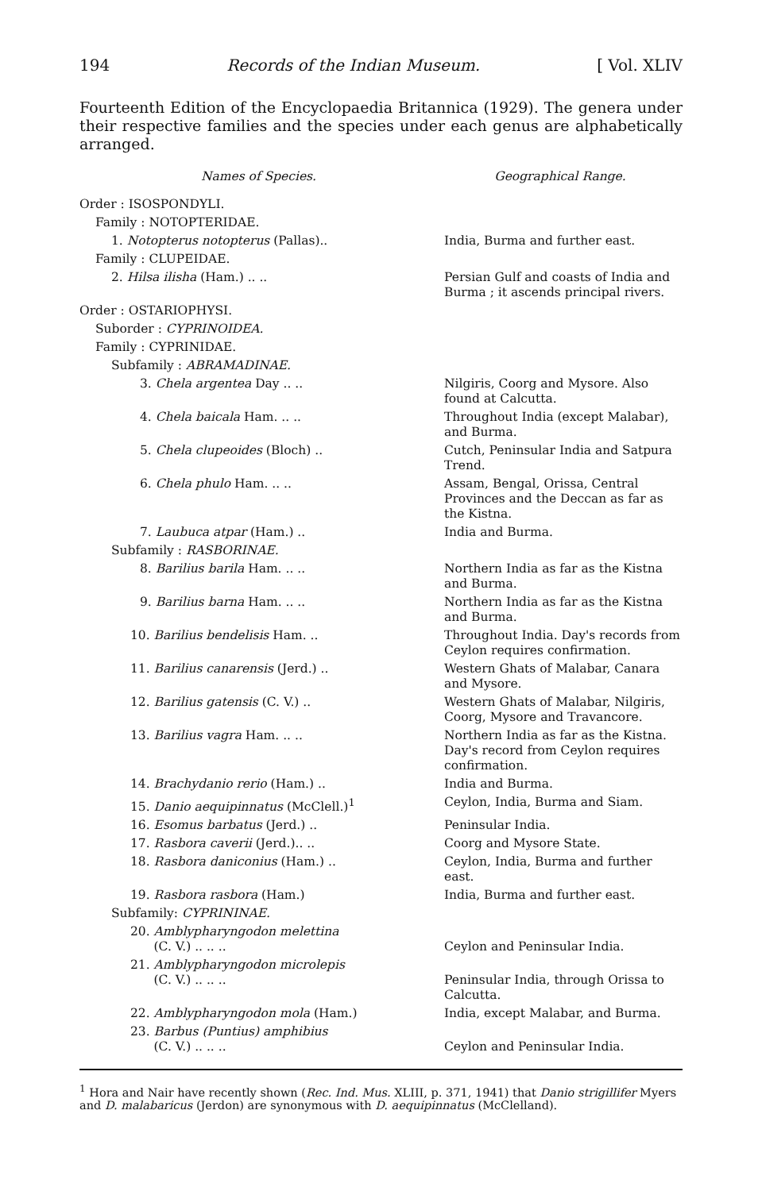194 Records of the Indian Museum. [ Vol. XLIV
Fourteenth Edition of the Encyclopaedia Britannica (1929). The genera under their respective families and the species under each genus are alphabetically arranged.
| Names of Species. | Geographical Range. |
| --- | --- |
| Order : ISOSPONDYLI. | |
| Family : NOTOPTERIDAE. | |
| 1. Notopterus notopterus (Pallas).. | India, Burma and further east. |
| Family : CLUPEIDAE. | |
| 2. Hilsa ilisha (Ham.) .. .. | Persian Gulf and coasts of India and Burma ; it ascends principal rivers. |
| Order : OSTARIOPHYSI. | |
| Suborder : CYPRINOIDEA. | |
| Family : CYPRINIDAE. | |
| Subfamily : ABRAMADINAE. | |
| 3. Chela argentea Day .. .. | Nilgiris, Coorg and Mysore. Also found at Calcutta. |
| 4. Chela baicala Ham. .. .. | Throughout India (except Malabar), and Burma. |
| 5. Chela clupeoides (Bloch) .. | Cutch, Peninsular India and Satpura Trend. |
| 6. Chela phulo Ham. .. .. | Assam, Bengal, Orissa, Central Provinces and the Deccan as far as the Kistna. |
| 7. Laubuca atpar (Ham.) .. | India and Burma. |
| Subfamily : RASBORINAE. | |
| 8. Barilius barila Ham. .. .. | Northern India as far as the Kistna and Burma. |
| 9. Barilius barna Ham. .. .. | Northern India as far as the Kistna and Burma. |
| 10. Barilius bendelisis Ham. .. | Throughout India. Day's records from Ceylon requires confirmation. |
| 11. Barilius canarensis (Jerd.) .. | Western Ghats of Malabar, Canara and Mysore. |
| 12. Barilius gatensis (C. V.) .. | Western Ghats of Malabar, Nilgiris, Coorg, Mysore and Travancore. |
| 13. Barilius vagra Ham. .. .. | Northern India as far as the Kistna. Day's record from Ceylon requires confirmation. |
| 14. Brachydanio rerio (Ham.) .. | India and Burma. |
| 15. Danio aequipinnatus (McClell.)<sup>1</sup> | Ceylon, India, Burma and Siam. |
| 16. Esomus barbatus (Jerd.) .. | Peninsular India. |
| 17. Rasbora caverii (Jerd.).. .. | Coorg and Mysore State. |
| 18. Rasbora daniconius (Ham.) .. | Ceylon, India, Burma and further east. |
| 19. Rasbora rasbora (Ham.) | India, Burma and further east. |
| Subfamily: CYPRININAE. | |
| 20. Amblypharyngodon melettina (C. V.) .. .. .. | Ceylon and Peninsular India. |
| 21. Amblypharyngodon microlepis (C. V.) .. .. .. | Peninsular India, through Orissa to Calcutta. |
| 22. Amblypharyngodon mola (Ham.) | India, except Malabar, and Burma. |
| 23. Barbus (Puntius) amphibius (C. V.) .. .. .. | Ceylon and Peninsular India. |
<sup>1</sup> Hora and Nair have recently shown (Rec. Ind. Mus. XLIII, p. 371, 1941) that Danio strigillifer Myers and D. malabaricus (Jerdon) are synonymous with D. aequipinnatus (McClelland).